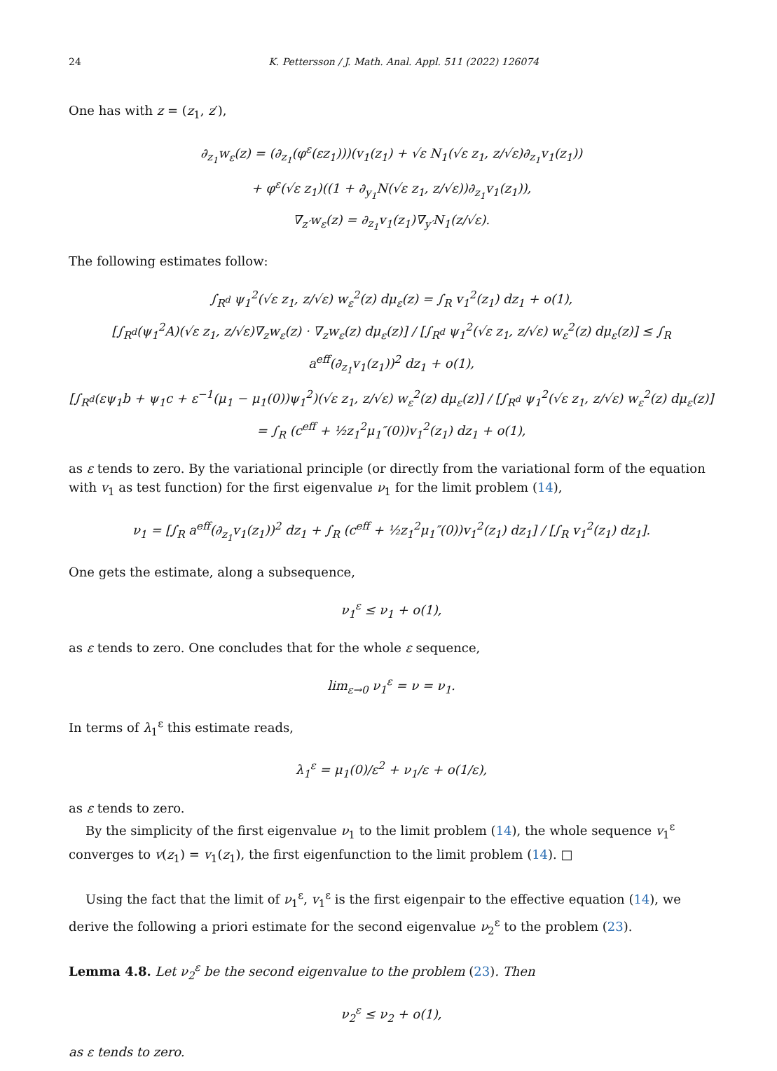24 K. Pettersson / J. Math. Anal. Appl. 511 (2022) 126074
One has with z = (z<sub>1</sub>, z′),
∂<sub>z<sub>1</sub></sub>w<sub>ε</sub>(z) = (∂<sub>z<sub>1</sub></sub>(φ<sup>ε</sup>(εz<sub>1</sub>)))(v<sub>1</sub>(z<sub>1</sub>) + √ε N<sub>1</sub>(√ε z<sub>1</sub>, z/√ε)∂<sub>z<sub>1</sub></sub>v<sub>1</sub>(z<sub>1</sub>))
+ φ<sup>ε</sup>(√ε z<sub>1</sub>)((1 + ∂<sub>y<sub>1</sub></sub>N(√ε z<sub>1</sub>, z/√ε))∂<sub>z<sub>1</sub></sub>v<sub>1</sub>(z<sub>1</sub>)),
∇<sub>z′</sub>w<sub>ε</sub>(z) = ∂<sub>z<sub>1</sub></sub>v<sub>1</sub>(z<sub>1</sub>)∇<sub>y′</sub>N<sub>1</sub>(z/√ε).
The following estimates follow:
∫<sub>R<sup>d</sup></sub> ψ<sub>1</sub><sup>2</sup>(√ε z<sub>1</sub>, z/√ε) w<sub>ε</sub><sup>2</sup>(z) dμ<sub>ε</sub>(z) = ∫<sub>R</sub> v<sub>1</sub><sup>2</sup>(z<sub>1</sub>) dz<sub>1</sub> + o(1),
[∫<sub>R<sup>d</sup></sub>(ψ<sub>1</sub><sup>2</sup>A)(√ε z<sub>1</sub>, z/√ε)∇<sub>z</sub>w<sub>ε</sub>(z) · ∇<sub>z</sub>w<sub>ε</sub>(z) dμ<sub>ε</sub>(z)] / [∫<sub>R<sup>d</sup></sub> ψ<sub>1</sub><sup>2</sup>(√ε z<sub>1</sub>, z/√ε) w<sub>ε</sub><sup>2</sup>(z) dμ<sub>ε</sub>(z)] ≤ ∫<sub>R</sub> a<sup>eff</sup>(∂<sub>z<sub>1</sub></sub>v<sub>1</sub>(z<sub>1</sub>))<sup>2</sup> dz<sub>1</sub> + o(1),
[∫<sub>R<sup>d</sup></sub>(εψ<sub>1</sub>b + ψ<sub>1</sub>c + ε<sup>−1</sup>(μ<sub>1</sub> − μ<sub>1</sub>(0))ψ<sub>1</sub><sup>2</sup>)(√ε z<sub>1</sub>, z/√ε) w<sub>ε</sub><sup>2</sup>(z) dμ<sub>ε</sub>(z)] / [∫<sub>R<sup>d</sup></sub> ψ<sub>1</sub><sup>2</sup>(√ε z<sub>1</sub>, z/√ε) w<sub>ε</sub><sup>2</sup>(z) dμ<sub>ε</sub>(z)] = ∫<sub>R</sub> (c<sup>eff</sup> + ½z<sub>1</sub><sup>2</sup>μ<sub>1</sub>″(0))v<sub>1</sub><sup>2</sup>(z<sub>1</sub>) dz<sub>1</sub> + o(1),
as ε tends to zero. By the variational principle (or directly from the variational form of the equation with v<sub>1</sub> as test function) for the first eigenvalue ν<sub>1</sub> for the limit problem (14),
ν<sub>1</sub> = [∫<sub>R</sub> a<sup>eff</sup>(∂<sub>z<sub>1</sub></sub>v<sub>1</sub>(z<sub>1</sub>))<sup>2</sup> dz<sub>1</sub> + ∫<sub>R</sub> (c<sup>eff</sup> + ½z<sub>1</sub><sup>2</sup>μ<sub>1</sub>″(0))v<sub>1</sub><sup>2</sup>(z<sub>1</sub>) dz<sub>1</sub>] / [∫<sub>R</sub> v<sub>1</sub><sup>2</sup>(z<sub>1</sub>) dz<sub>1</sub>].
One gets the estimate, along a subsequence,
ν<sub>1</sub><sup>ε</sup> ≤ ν<sub>1</sub> + o(1),
as ε tends to zero. One concludes that for the whole ε sequence,
lim<sub>ε→0</sub> ν<sub>1</sub><sup>ε</sup> = ν = ν<sub>1</sub>.
In terms of λ<sub>1</sub><sup>ε</sup> this estimate reads,
λ<sub>1</sub><sup>ε</sup> = μ<sub>1</sub>(0)/ε<sup>2</sup> + ν<sub>1</sub>/ε + o(1/ε),
as ε tends to zero.
By the simplicity of the first eigenvalue ν<sub>1</sub> to the limit problem (14), the whole sequence v<sub>1</sub><sup>ε</sup> converges to v(z<sub>1</sub>) = v<sub>1</sub>(z<sub>1</sub>), the first eigenfunction to the limit problem (14). □
Using the fact that the limit of ν<sub>1</sub><sup>ε</sup>, v<sub>1</sub><sup>ε</sup> is the first eigenpair to the effective equation (14), we derive the following a priori estimate for the second eigenvalue ν<sub>2</sub><sup>ε</sup> to the problem (23).
Lemma 4.8. Let ν<sub>2</sub><sup>ε</sup> be the second eigenvalue to the problem (23). Then
ν<sub>2</sub><sup>ε</sup> ≤ ν<sub>2</sub> + o(1),
as ε tends to zero.